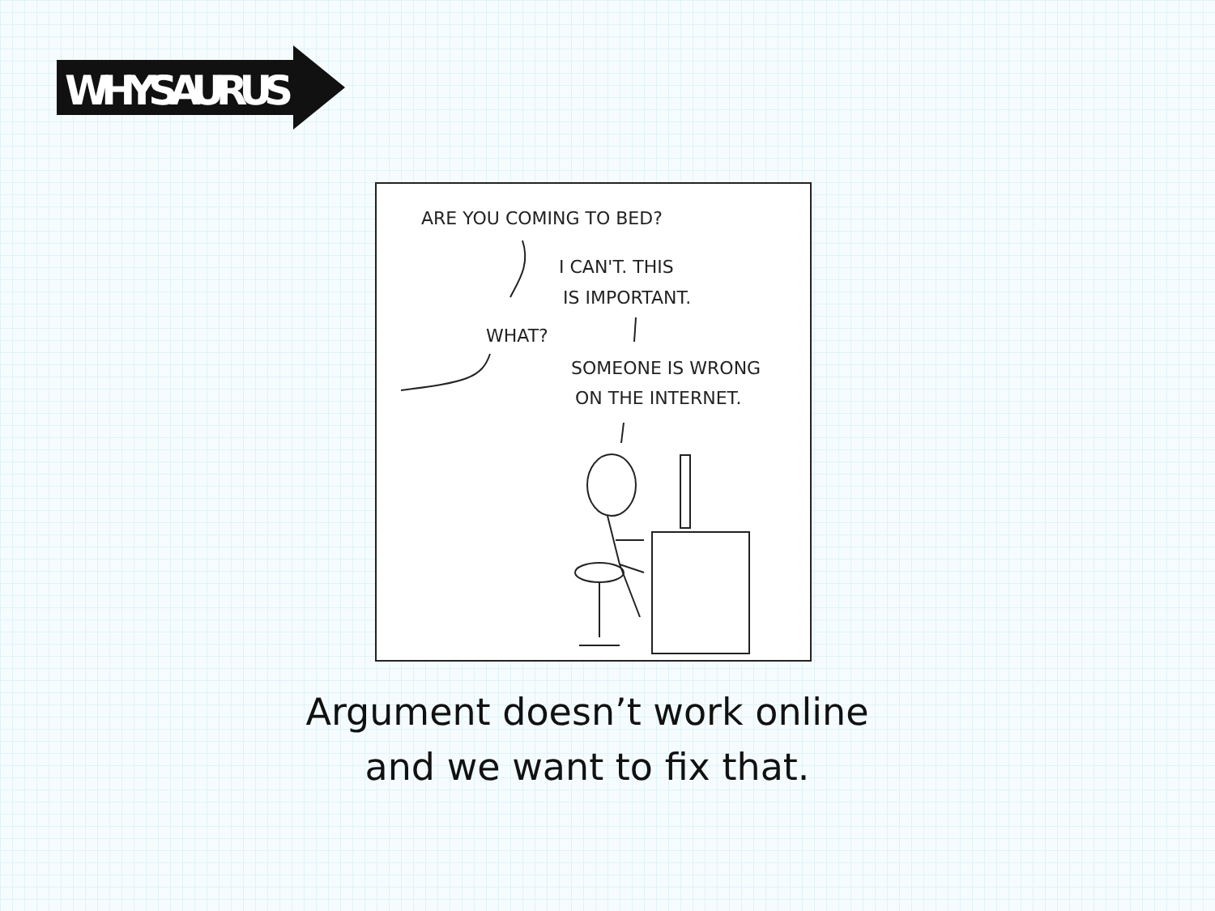WHYSAURUS
ARE YOU COMING TO BED?
I CAN'T. THIS
IS IMPORTANT.
WHAT?
SOMEONE IS WRONG
ON THE INTERNET.
Argument doesn’t work online
and we want to fix that.